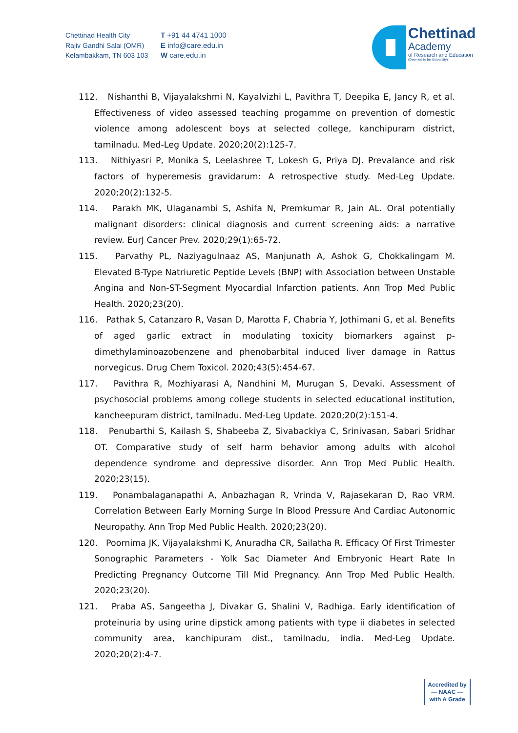Chettinad Health City
Rajiv Gandhi Salai (OMR)
Kelambakkam, TN 603 103
T +91 44 4741 1000
E info@care.edu.in
W care.edu.in
Chettinad
Academy
of Research and Education
(Deemed to be University)
112. Nishanthi B, Vijayalakshmi N, Kayalvizhi L, Pavithra T, Deepika E, Jancy R, et al. Effectiveness of video assessed teaching progamme on prevention of domestic violence among adolescent boys at selected college, kanchipuram district, tamilnadu. Med-Leg Update. 2020;20(2):125-7.
113. Nithiyasri P, Monika S, Leelashree T, Lokesh G, Priya DJ. Prevalance and risk factors of hyperemesis gravidarum: A retrospective study. Med-Leg Update. 2020;20(2):132-5.
114. Parakh MK, Ulaganambi S, Ashifa N, Premkumar R, Jain AL. Oral potentially malignant disorders: clinical diagnosis and current screening aids: a narrative review. EurJ Cancer Prev. 2020;29(1):65-72.
115. Parvathy PL, Naziyagulnaaz AS, Manjunath A, Ashok G, Chokkalingam M. Elevated B-Type Natriuretic Peptide Levels (BNP) with Association between Unstable Angina and Non-ST-Segment Myocardial Infarction patients. Ann Trop Med Public Health. 2020;23(20).
116. Pathak S, Catanzaro R, Vasan D, Marotta F, Chabria Y, Jothimani G, et al. Benefits of aged garlic extract in modulating toxicity biomarkers against p-dimethylaminoazobenzene and phenobarbital induced liver damage in Rattus norvegicus. Drug Chem Toxicol. 2020;43(5):454-67.
117. Pavithra R, Mozhiyarasi A, Nandhini M, Murugan S, Devaki. Assessment of psychosocial problems among college students in selected educational institution, kancheepuram district, tamilnadu. Med-Leg Update. 2020;20(2):151-4.
118. Penubarthi S, Kailash S, Shabeeba Z, Sivabackiya C, Srinivasan, Sabari Sridhar OT. Comparative study of self harm behavior among adults with alcohol dependence syndrome and depressive disorder. Ann Trop Med Public Health. 2020;23(15).
119. Ponambalaganapathi A, Anbazhagan R, Vrinda V, Rajasekaran D, Rao VRM. Correlation Between Early Morning Surge In Blood Pressure And Cardiac Autonomic Neuropathy. Ann Trop Med Public Health. 2020;23(20).
120. Poornima JK, Vijayalakshmi K, Anuradha CR, Sailatha R. Efficacy Of First Trimester Sonographic Parameters - Yolk Sac Diameter And Embryonic Heart Rate In Predicting Pregnancy Outcome Till Mid Pregnancy. Ann Trop Med Public Health. 2020;23(20).
121. Praba AS, Sangeetha J, Divakar G, Shalini V, Radhiga. Early identification of proteinuria by using urine dipstick among patients with type ii diabetes in selected community area, kanchipuram dist., tamilnadu, india. Med-Leg Update. 2020;20(2):4-7.
Accredited by
— NAAC —
with A Grade